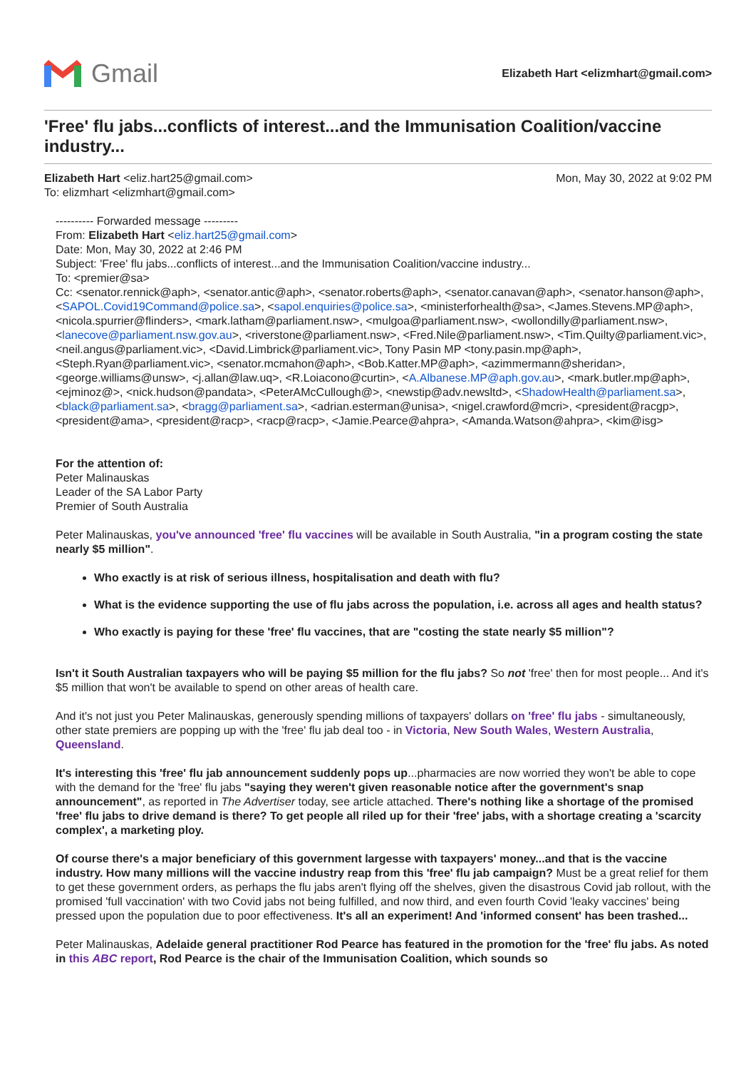Gmail
Elizabeth Hart <elizmhart@gmail.com>
'Free' flu jabs...conflicts of interest...and the Immunisation Coalition/vaccine industry...
Elizabeth Hart <eliz.hart25@gmail.com>
To: elizmhart <elizmhart@gmail.com>
Mon, May 30, 2022 at 9:02 PM
---------- Forwarded message ---------
From: Elizabeth Hart <eliz.hart25@gmail.com>
Date: Mon, May 30, 2022 at 2:46 PM
Subject: 'Free' flu jabs...conflicts of interest...and the Immunisation Coalition/vaccine industry...
To: <premier@sa>
Cc: <senator.rennick@aph>, <senator.antic@aph>, <senator.roberts@aph>, <senator.canavan@aph>, <senator.hanson@aph>, <SAPOL.Covid19Command@police.sa>, <sapol.enquiries@police.sa>, <ministerforhealth@sa>, <James.Stevens.MP@aph>, <nicola.spurrier@flinders>, <mark.latham@parliament.nsw>, <mulgoa@parliament.nsw>, <wollondilly@parliament.nsw>, <lanecove@parliament.nsw.gov.au>, <riverstone@parliament.nsw>, <Fred.Nile@parliament.nsw>, <Tim.Quilty@parliament.vic>, <neil.angus@parliament.vic>, <David.Limbrick@parliament.vic>, Tony Pasin MP <tony.pasin.mp@aph>, <Steph.Ryan@parliament.vic>, <senator.mcmahon@aph>, <Bob.Katter.MP@aph>, <azimmermann@sheridan>, <george.williams@unsw>, <j.allan@law.uq>, <R.Loiacono@curtin>, <A.Albanese.MP@aph.gov.au>, <mark.butler.mp@aph>, <ejminoz@>, <nick.hudson@pandata>, <PeterAMcCullough@>, <newstip@adv.newsltd>, <ShadowHealth@parliament.sa>, <black@parliament.sa>, <bragg@parliament.sa>, <adrian.esterman@unisa>, <nigel.crawford@mcri>, <president@racgp>, <president@ama>, <president@racp>, <racp@racp>, <Jamie.Pearce@ahpra>, <Amanda.Watson@ahpra>, <kim@isg>
For the attention of:
Peter Malinauskas
Leader of the SA Labor Party
Premier of South Australia
Peter Malinauskas, you've announced 'free' flu vaccines will be available in South Australia, "in a program costing the state nearly $5 million".
Who exactly is at risk of serious illness, hospitalisation and death with flu?
What is the evidence supporting the use of flu jabs across the population, i.e. across all ages and health status?
Who exactly is paying for these 'free' flu vaccines, that are "costing the state nearly $5 million"?
Isn't it South Australian taxpayers who will be paying $5 million for the flu jabs? So not 'free' then for most people... And it's $5 million that won't be available to spend on other areas of health care.
And it's not just you Peter Malinauskas, generously spending millions of taxpayers' dollars on 'free' flu jabs - simultaneously, other state premiers are popping up with the 'free' flu jab deal too - in Victoria, New South Wales, Western Australia, Queensland.
It's interesting this 'free' flu jab announcement suddenly pops up...pharmacies are now worried they won't be able to cope with the demand for the 'free' flu jabs "saying they weren't given reasonable notice after the government's snap announcement", as reported in The Advertiser today, see article attached. There's nothing like a shortage of the promised 'free' flu jabs to drive demand is there? To get people all riled up for their 'free' jabs, with a shortage creating a 'scarcity complex', a marketing ploy.
Of course there's a major beneficiary of this government largesse with taxpayers' money...and that is the vaccine industry. How many millions will the vaccine industry reap from this 'free' flu jab campaign? Must be a great relief for them to get these government orders, as perhaps the flu jabs aren't flying off the shelves, given the disastrous Covid jab rollout, with the promised 'full vaccination' with two Covid jabs not being fulfilled, and now third, and even fourth Covid 'leaky vaccines' being pressed upon the population due to poor effectiveness. It's all an experiment! And 'informed consent' has been trashed...
Peter Malinauskas, Adelaide general practitioner Rod Pearce has featured in the promotion for the 'free' flu jabs. As noted in this ABC report, Rod Pearce is the chair of the Immunisation Coalition, which sounds so